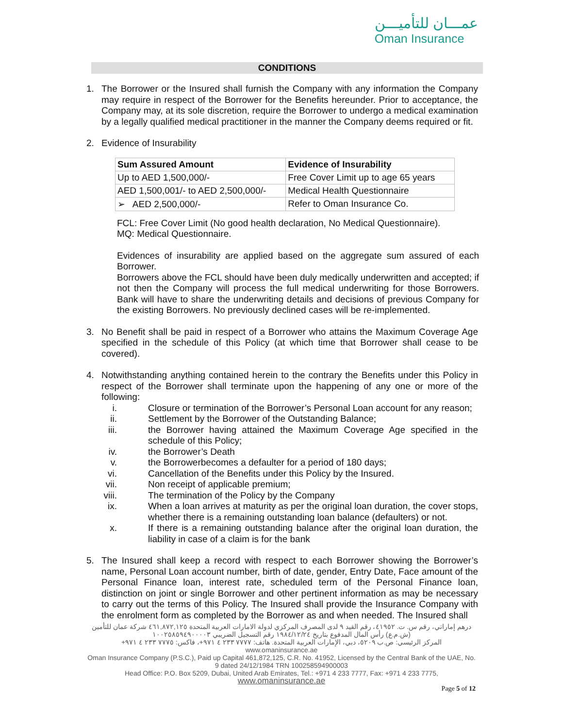عمـــان للتأميـــن
Oman Insurance
CONDITIONS
1.
The Borrower or the Insured shall furnish the Company with any information the Company may require in respect of the Borrower for the Benefits hereunder. Prior to acceptance, the Company may, at its sole discretion, require the Borrower to undergo a medical examination by a legally qualified medical practitioner in the manner the Company deems required or fit.
2.
Evidence of Insurability
| Sum Assured Amount | Evidence of Insurability |
| --- | --- |
| Up to AED 1,500,000/- | Free Cover Limit up to age 65 years |
| AED 1,500,001/- to AED 2,500,000/- | Medical Health Questionnaire |
| ➢ AED 2,500,000/- | Refer to Oman Insurance Co. |
FCL: Free Cover Limit (No good health declaration, No Medical Questionnaire).
MQ: Medical Questionnaire.
Evidences of insurability are applied based on the aggregate sum assured of each Borrower.
Borrowers above the FCL should have been duly medically underwritten and accepted; if not then the Company will process the full medical underwriting for those Borrowers. Bank will have to share the underwriting details and decisions of previous Company for the existing Borrowers. No previously declined cases will be re-implemented.
3.
No Benefit shall be paid in respect of a Borrower who attains the Maximum Coverage Age specified in the schedule of this Policy (at which time that Borrower shall cease to be covered).
4.
Notwithstanding anything contained herein to the contrary the Benefits under this Policy in respect of the Borrower shall terminate upon the happening of any one or more of the following:
i.
Closure or termination of the Borrower’s Personal Loan account for any reason;
ii.
Settlement by the Borrower of the Outstanding Balance;
iii.
the Borrower having attained the Maximum Coverage Age specified in the schedule of this Policy;
iv.
the Borrower’s Death
v.
the Borrowerbecomes a defaulter for a period of 180 days;
vi.
Cancellation of the Benefits under this Policy by the Insured.
vii.
Non receipt of applicable premium;
viii.
The termination of the Policy by the Company
ix.
When a loan arrives at maturity as per the original loan duration, the cover stops, whether there is a remaining outstanding loan balance (defaulters) or not.
x.
If there is a remaining outstanding balance after the original loan duration, the liability in case of a claim is for the bank
5.
The Insured shall keep a record with respect to each Borrower showing the Borrower’s name, Personal Loan account number, birth of date, gender, Entry Date, Face amount of the Personal Finance loan, interest rate, scheduled term of the Personal Finance loan, distinction on joint or single Borrower and other pertinent information as may be necessary to carry out the terms of this Policy. The Insured shall provide the Insurance Company with the enrolment form as completed by the Borrower as and when needed. The Insured shall
درهم إماراتي، رقم س. ت. ٤١٩٥٢، رقم القيد ٩ لدى المصرف المركزي لدولة الامارات العربية المتحدة ٤٦١,٨٧٢,١٢٥ شركة عمان للتأمين (ش.م.ع) رأس المال المدفوع بتاريخ ١٩٨٤/١٢/٢٤ رقم التسجيل الضريبي ١٠٠٢٥٨٥٩٤٩٠٠٠٠٣
المركز الرئيسي: ص.ب ٥٢٠٩، دبي، الإمارات العربية المتحدة. هاتف: ٧٧٧٧ ٢٣٣ ٤ ٩٧١+، فاكس: ٧٧٧٥ ٢٣٣ ٤ ٩٧١+ www.omaninsurance.ae
Oman Insurance Company (P.S.C.), Paid up Capital 461,872,125, C.R. No. 41952, Licensed by the Central Bank of the UAE, No. 9 dated 24/12/1984 TRN 100258594900003
Head Office: P.O. Box 5209, Dubai, United Arab Emirates, Tel.: +971 4 233 7777, Fax: +971 4 233 7775,
www.omaninsurance.ae
Page 5 of 12